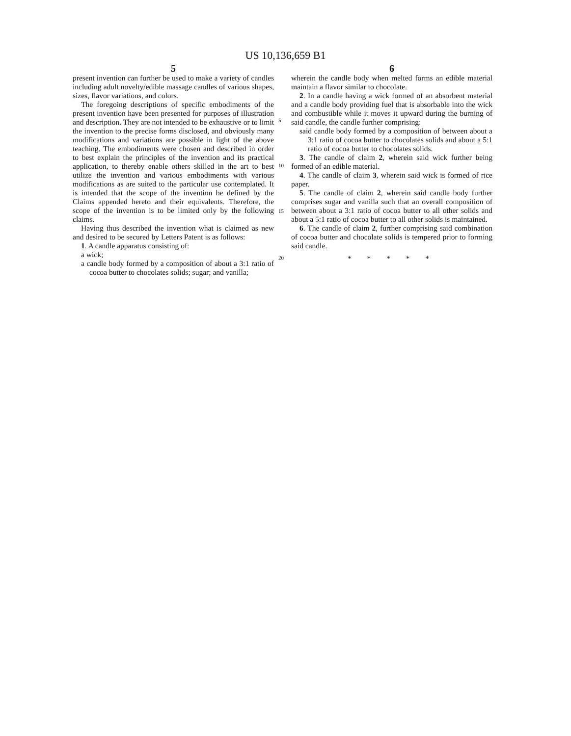US 10,136,659 B1
5
present invention can further be used to make a variety of candles including adult novelty/edible massage candles of various shapes, sizes, flavor variations, and colors.
The foregoing descriptions of specific embodiments of the present invention have been presented for purposes of illustration and description. They are not intended to be exhaustive or to limit the invention to the precise forms disclosed, and obviously many modifications and variations are possible in light of the above teaching. The embodiments were chosen and described in order to best explain the principles of the invention and its practical application, to thereby enable others skilled in the art to best utilize the invention and various embodiments with various modifications as are suited to the particular use contemplated. It is intended that the scope of the invention be defined by the Claims appended hereto and their equivalents. Therefore, the scope of the invention is to be limited only by the following claims.
Having thus described the invention what is claimed as new and desired to be secured by Letters Patent is as follows:
1. A candle apparatus consisting of:
a wick;
a candle body formed by a composition of about a 3:1 ratio of cocoa butter to chocolates solids; sugar; and vanilla;
5
10
15
20
6
wherein the candle body when melted forms an edible material maintain a flavor similar to chocolate.
2. In a candle having a wick formed of an absorbent material and a candle body providing fuel that is absorbable into the wick and combustible while it moves it upward during the burning of said candle, the candle further comprising:
said candle body formed by a composition of between about a 3:1 ratio of cocoa butter to chocolates solids and about a 5:1 ratio of cocoa butter to chocolates solids.
3. The candle of claim 2, wherein said wick further being formed of an edible material.
4. The candle of claim 3, wherein said wick is formed of rice paper.
5. The candle of claim 2, wherein said candle body further comprises sugar and vanilla such that an overall composition of between about a 3:1 ratio of cocoa butter to all other solids and about a 5:1 ratio of cocoa butter to all other solids is maintained.
6. The candle of claim 2, further comprising said combination of cocoa butter and chocolate solids is tempered prior to forming said candle.
* * * * *